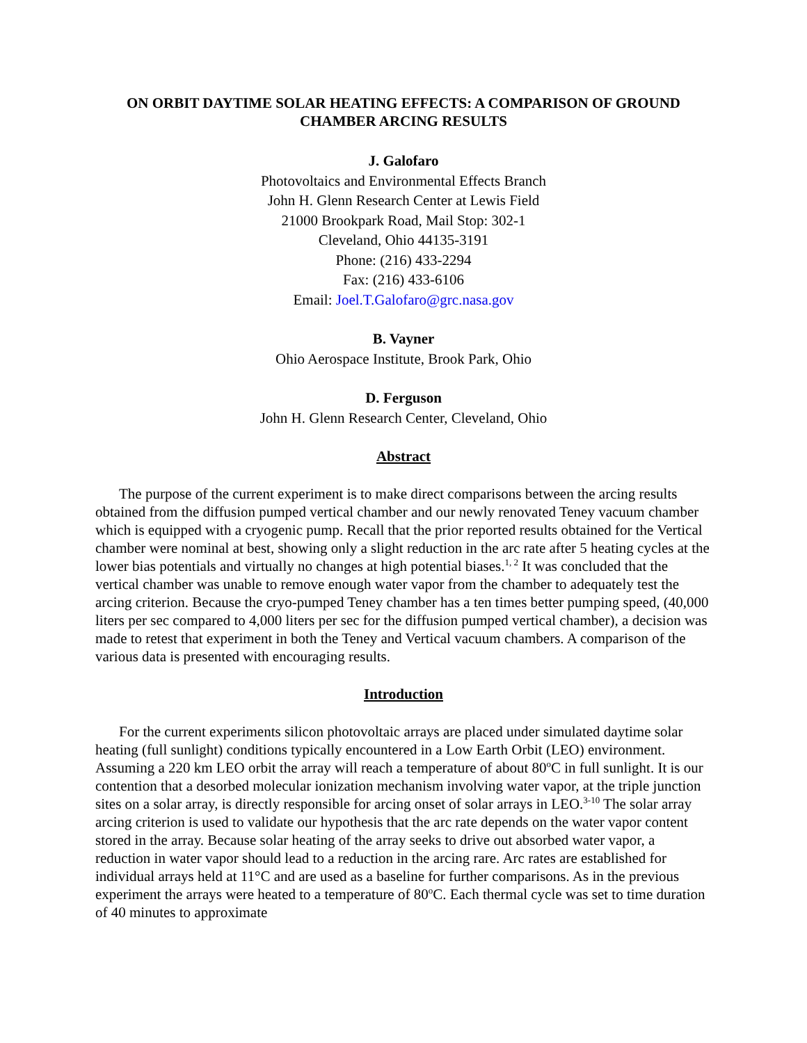ON ORBIT DAYTIME SOLAR HEATING EFFECTS: A COMPARISON OF GROUND CHAMBER ARCING RESULTS
J. Galofaro
Photovoltaics and Environmental Effects Branch
John H. Glenn Research Center at Lewis Field
21000 Brookpark Road, Mail Stop: 302-1
Cleveland, Ohio 44135-3191
Phone: (216) 433-2294
Fax: (216) 433-6106
Email: Joel.T.Galofaro@grc.nasa.gov
B. Vayner
Ohio Aerospace Institute, Brook Park, Ohio
D. Ferguson
John H. Glenn Research Center, Cleveland, Ohio
Abstract
The purpose of the current experiment is to make direct comparisons between the arcing results obtained from the diffusion pumped vertical chamber and our newly renovated Teney vacuum chamber which is equipped with a cryogenic pump. Recall that the prior reported results obtained for the Vertical chamber were nominal at best, showing only a slight reduction in the arc rate after 5 heating cycles at the lower bias potentials and virtually no changes at high potential biases.<sup>1, 2</sup> It was concluded that the vertical chamber was unable to remove enough water vapor from the chamber to adequately test the arcing criterion. Because the cryo-pumped Teney chamber has a ten times better pumping speed, (40,000 liters per sec compared to 4,000 liters per sec for the diffusion pumped vertical chamber), a decision was made to retest that experiment in both the Teney and Vertical vacuum chambers. A comparison of the various data is presented with encouraging results.
Introduction
For the current experiments silicon photovoltaic arrays are placed under simulated daytime solar heating (full sunlight) conditions typically encountered in a Low Earth Orbit (LEO) environment. Assuming a 220 km LEO orbit the array will reach a temperature of about 80<sup>o</sup>C in full sunlight. It is our contention that a desorbed molecular ionization mechanism involving water vapor, at the triple junction sites on a solar array, is directly responsible for arcing onset of solar arrays in LEO.<sup>3-10</sup> The solar array arcing criterion is used to validate our hypothesis that the arc rate depends on the water vapor content stored in the array. Because solar heating of the array seeks to drive out absorbed water vapor, a reduction in water vapor should lead to a reduction in the arcing rare. Arc rates are established for individual arrays held at 11°C and are used as a baseline for further comparisons. As in the previous experiment the arrays were heated to a temperature of 80<sup>o</sup>C. Each thermal cycle was set to time duration of 40 minutes to approximate